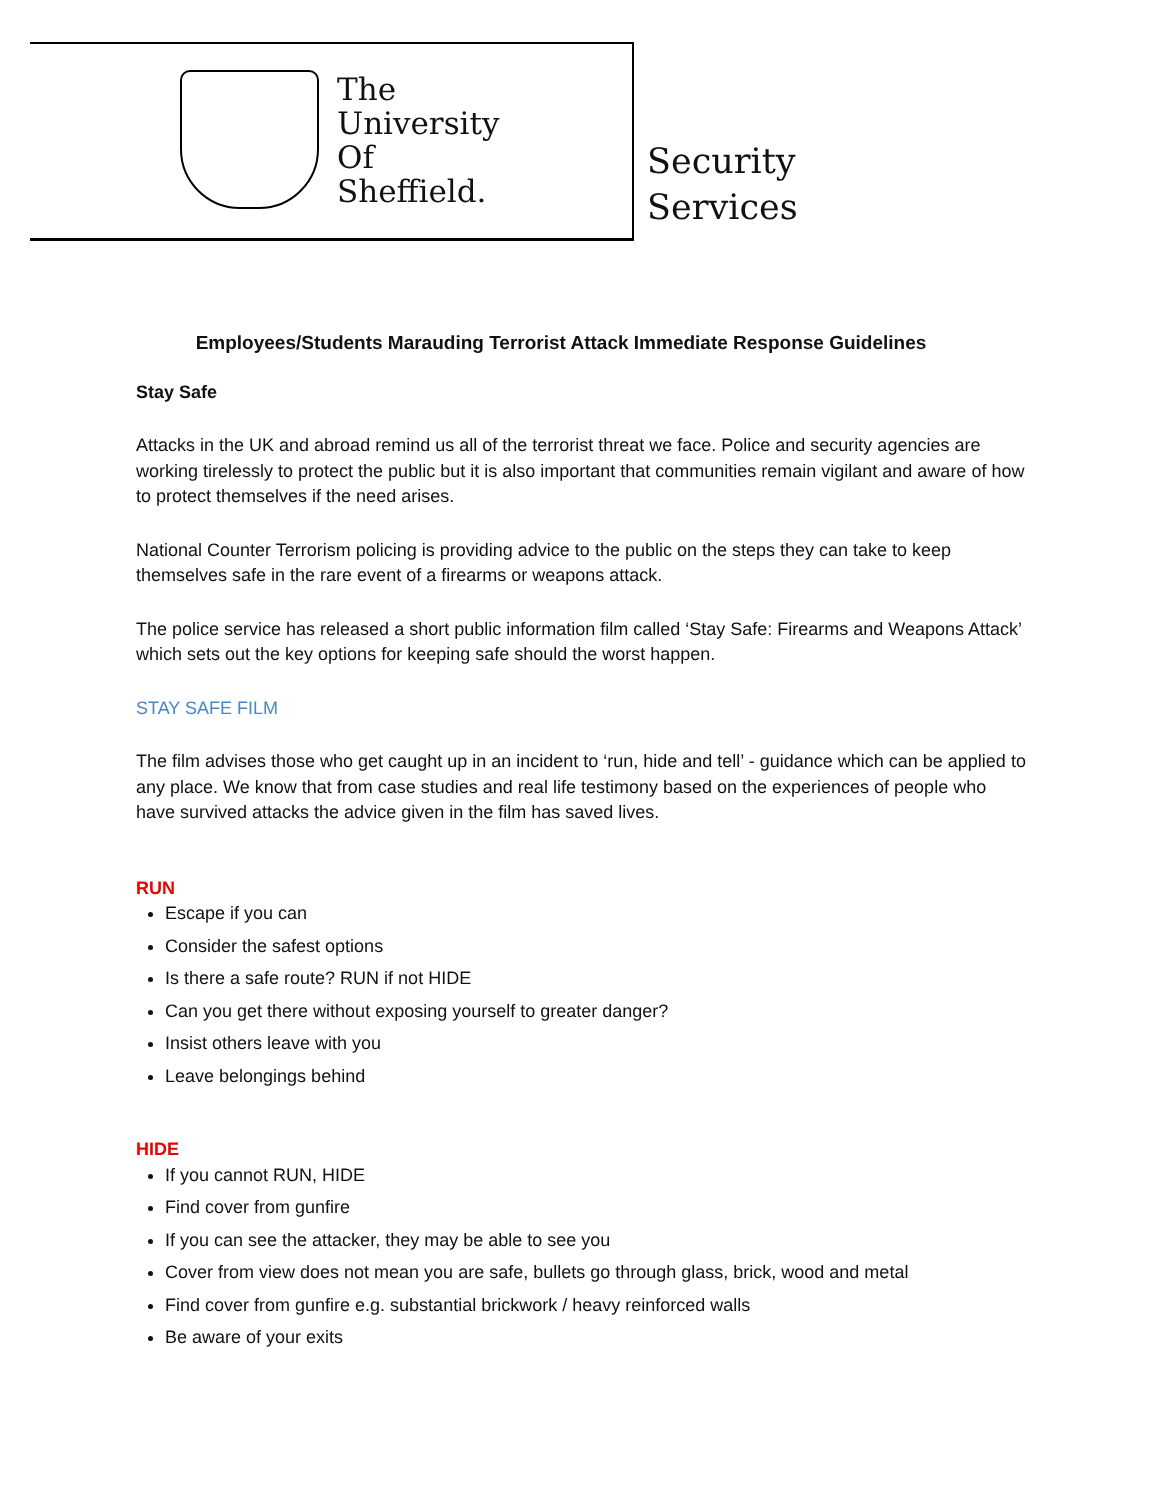The
University
Of
Sheffield.
Security
Services
Employees/Students Marauding Terrorist Attack Immediate Response Guidelines
Stay Safe
Attacks in the UK and abroad remind us all of the terrorist threat we face. Police and security agencies are working tirelessly to protect the public but it is also important that communities remain vigilant and aware of how to protect themselves if the need arises.
National Counter Terrorism policing is providing advice to the public on the steps they can take to keep themselves safe in the rare event of a firearms or weapons attack.
The police service has released a short public information film called ‘Stay Safe: Firearms and Weapons Attack’ which sets out the key options for keeping safe should the worst happen.
STAY SAFE FILM
The film advises those who get caught up in an incident to ‘run, hide and tell’ - guidance which can be applied to any place. We know that from case studies and real life testimony based on the experiences of people who have survived attacks the advice given in the film has saved lives.
RUN
Escape if you can
Consider the safest options
Is there a safe route? RUN if not HIDE
Can you get there without exposing yourself to greater danger?
Insist others leave with you
Leave belongings behind
HIDE
If you cannot RUN, HIDE
Find cover from gunfire
If you can see the attacker, they may be able to see you
Cover from view does not mean you are safe, bullets go through glass, brick, wood and metal
Find cover from gunfire e.g. substantial brickwork / heavy reinforced walls
Be aware of your exits